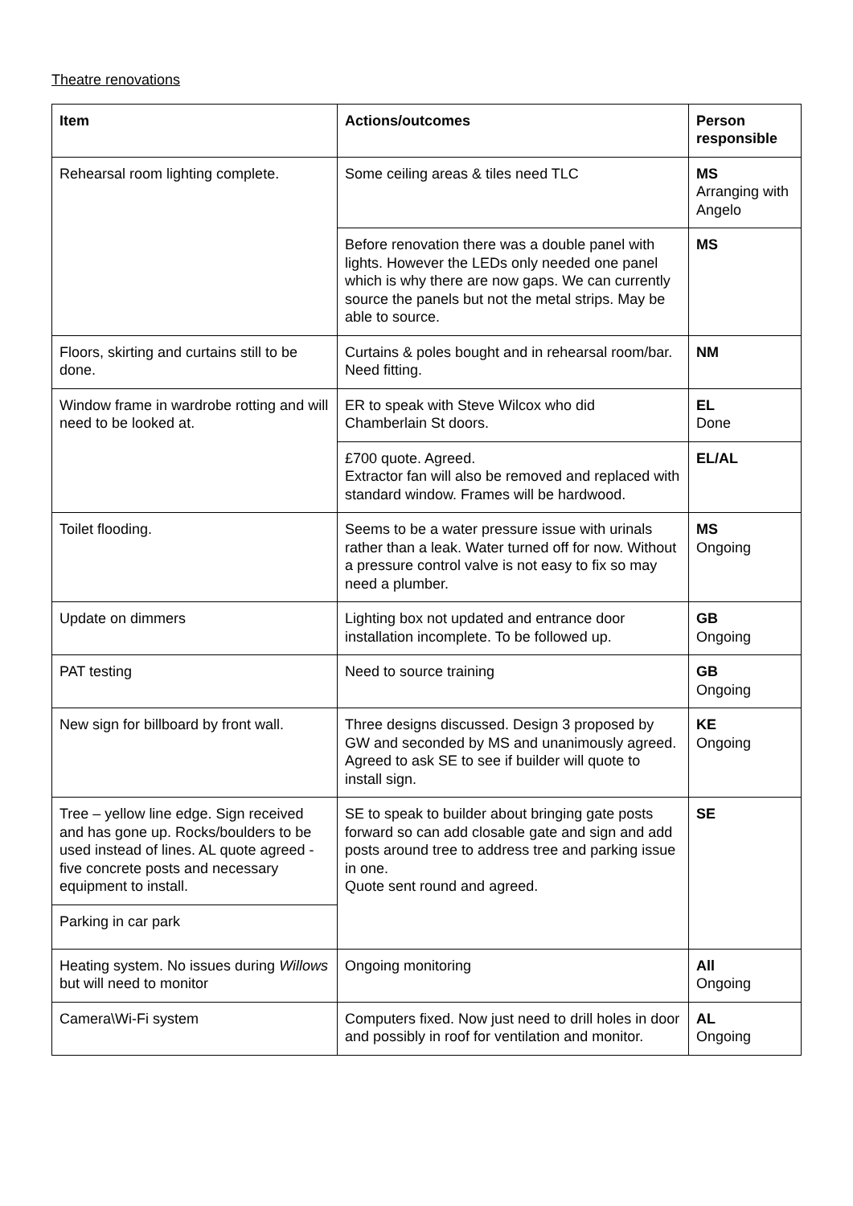Theatre renovations
| Item | Actions/outcomes | Person responsible |
| --- | --- | --- |
| Rehearsal room lighting complete. | Some ceiling areas & tiles need TLC | MS Arranging with Angelo |
| | Before renovation there was a double panel with lights. However the LEDs only needed one panel which is why there are now gaps. We can currently source the panels but not the metal strips. May be able to source. | MS |
| Floors, skirting and curtains still to be done. | Curtains & poles bought and in rehearsal room/bar. Need fitting. | NM |
| Window frame in wardrobe rotting and will need to be looked at. | ER to speak with Steve Wilcox who did Chamberlain St doors. | EL Done |
| | £700 quote. Agreed. Extractor fan will also be removed and replaced with standard window. Frames will be hardwood. | EL/AL |
| Toilet flooding. | Seems to be a water pressure issue with urinals rather than a leak. Water turned off for now. Without a pressure control valve is not easy to fix so may need a plumber. | MS Ongoing |
| Update on dimmers | Lighting box not updated and entrance door installation incomplete. To be followed up. | GB Ongoing |
| PAT testing | Need to source training | GB Ongoing |
| New sign for billboard by front wall. | Three designs discussed. Design 3 proposed by GW and seconded by MS and unanimously agreed. Agreed to ask SE to see if builder will quote to install sign. | KE Ongoing |
| Tree – yellow line edge. Sign received and has gone up. Rocks/boulders to be used instead of lines. AL quote agreed - five concrete posts and necessary equipment to install. | SE to speak to builder about bringing gate posts forward so can add closable gate and sign and add posts around tree to address tree and parking issue in one. Quote sent round and agreed. | SE |
| Parking in car park | | |
| Heating system. No issues during Willows but will need to monitor | Ongoing monitoring | All Ongoing |
| Camera\Wi-Fi system | Computers fixed. Now just need to drill holes in door and possibly in roof for ventilation and monitor. | AL Ongoing |